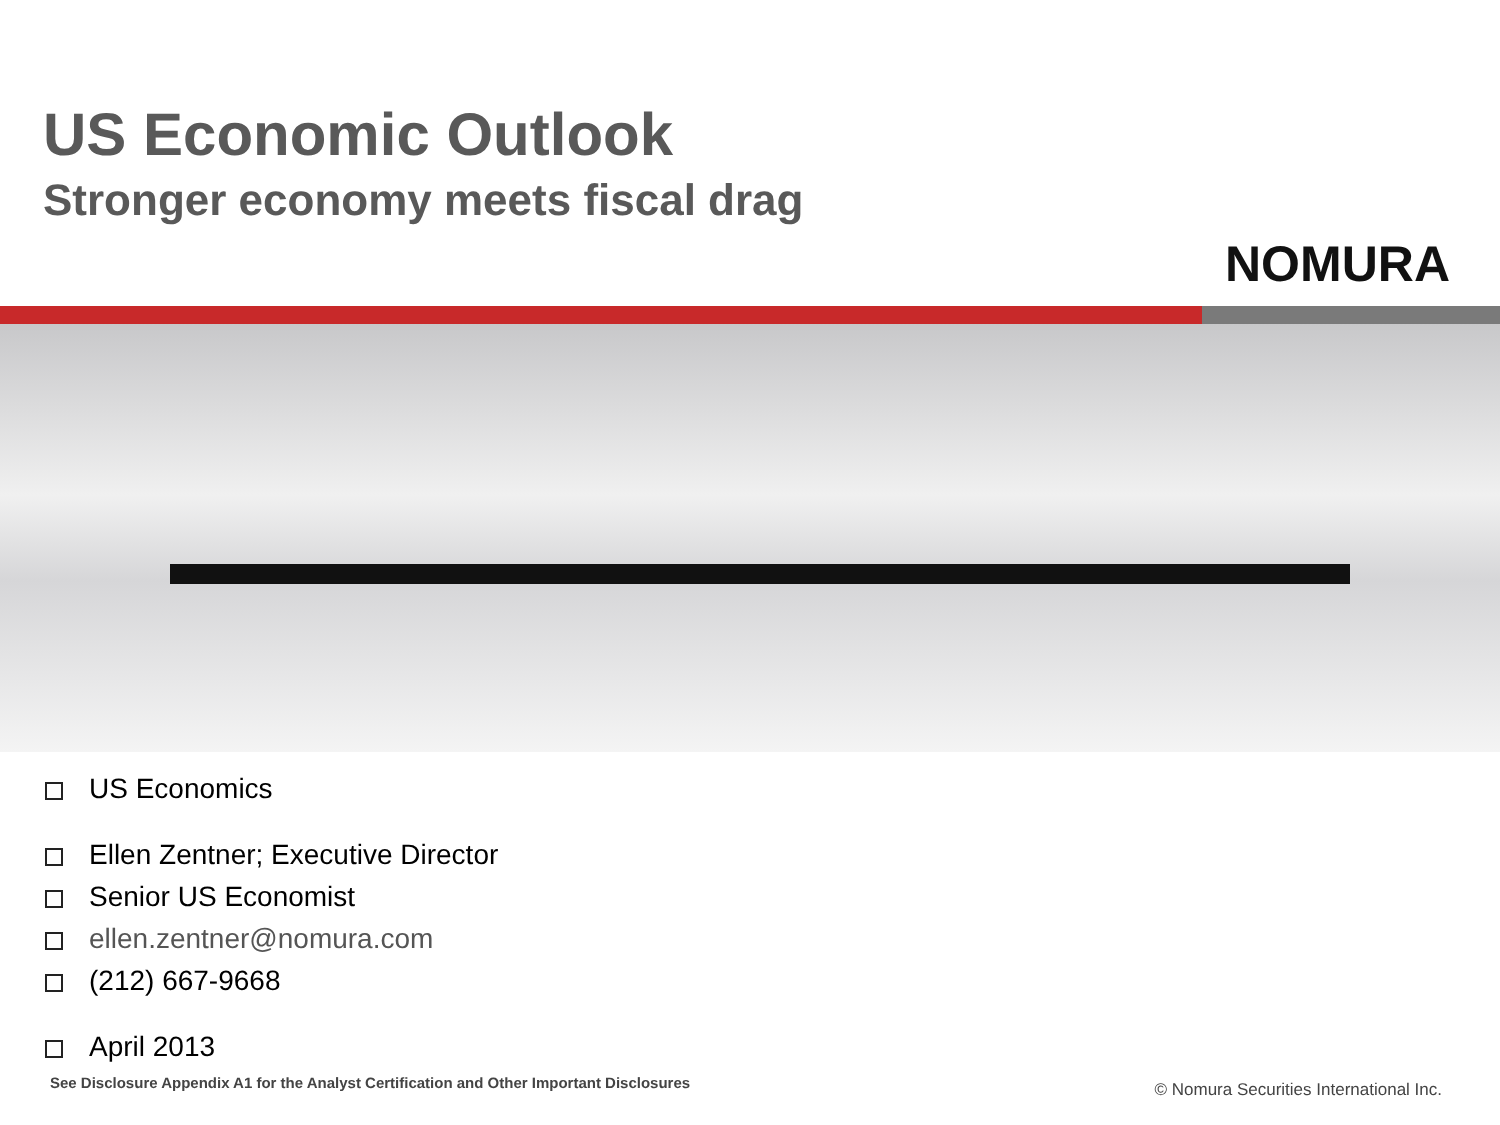US Economic Outlook
Stronger economy meets fiscal drag
NOMURA
US Economics
Ellen Zentner; Executive Director
Senior US Economist
ellen.zentner@nomura.com
(212) 667-9668
April 2013
See Disclosure Appendix A1 for the Analyst Certification and Other Important Disclosures
© Nomura Securities International Inc.